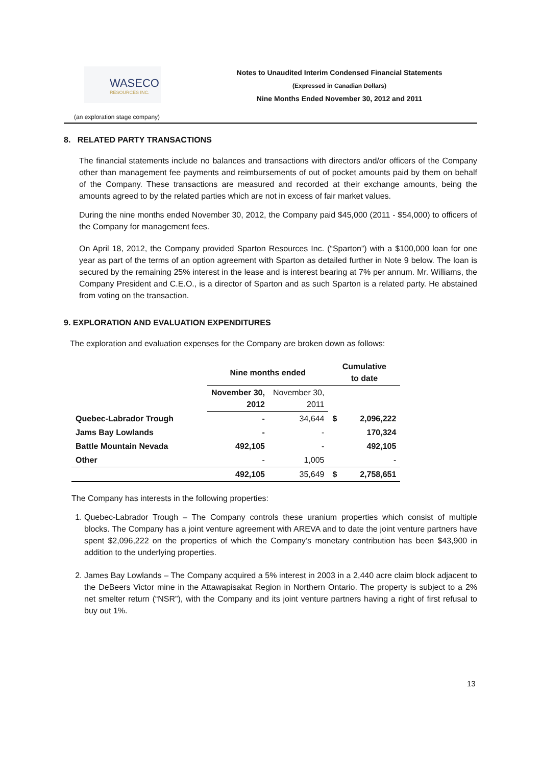WASECO
RESOURCES INC.
Notes to Unaudited Interim Condensed Financial Statements
(Expressed in Canadian Dollars)
Nine Months Ended November 30, 2012 and 2011
(an exploration stage company)
8. RELATED PARTY TRANSACTIONS
The financial statements include no balances and transactions with directors and/or officers of the Company other than management fee payments and reimbursements of out of pocket amounts paid by them on behalf of the Company. These transactions are measured and recorded at their exchange amounts, being the amounts agreed to by the related parties which are not in excess of fair market values.
During the nine months ended November 30, 2012, the Company paid $45,000 (2011 - $54,000) to officers of the Company for management fees.
On April 18, 2012, the Company provided Sparton Resources Inc. (“Sparton”) with a $100,000 loan for one year as part of the terms of an option agreement with Sparton as detailed further in Note 9 below. The loan is secured by the remaining 25% interest in the lease and is interest bearing at 7% per annum. Mr. Williams, the Company President and C.E.O., is a director of Sparton and as such Sparton is a related party. He abstained from voting on the transaction.
9. EXPLORATION AND EVALUATION EXPENDITURES
The exploration and evaluation expenses for the Company are broken down as follows:
| | Nine months ended | | Cumulative to date | |
| --- | --- | --- | --- | --- |
| | November 30, 2012 | November 30, 2011 | | |
| Quebec-Labrador Trough | - | 34,644 | $ | 2,096,222 |
| Jams Bay Lowlands | - | - | | 170,324 |
| Battle Mountain Nevada | 492,105 | - | | 492,105 |
| Other | - | 1,005 | | - |
| | 492,105 | 35,649 | $ | 2,758,651 |
The Company has interests in the following properties:
1. Quebec-Labrador Trough – The Company controls these uranium properties which consist of multiple blocks. The Company has a joint venture agreement with AREVA and to date the joint venture partners have spent $2,096,222 on the properties of which the Company’s monetary contribution has been $43,900 in addition to the underlying properties.
2. James Bay Lowlands – The Company acquired a 5% interest in 2003 in a 2,440 acre claim block adjacent to the DeBeers Victor mine in the Attawapisakat Region in Northern Ontario. The property is subject to a 2% net smelter return (“NSR”), with the Company and its joint venture partners having a right of first refusal to buy out 1%.
13